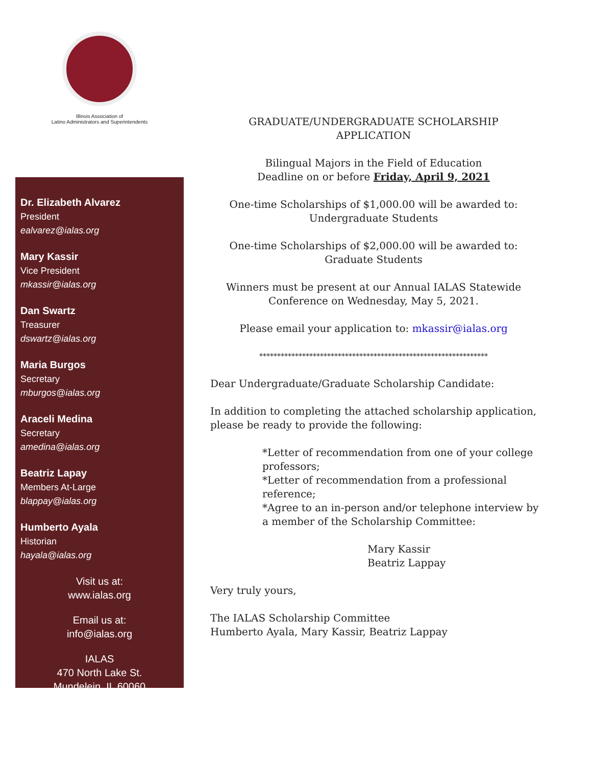Illinois Association of
Latino Administrators and Superintendents
Dr. Elizabeth Alvarez
President
ealvarez@ialas.org
Mary Kassir
Vice President
mkassir@ialas.org
Dan Swartz
Treasurer
dswartz@ialas.org
Maria Burgos
Secretary
mburgos@ialas.org
Araceli Medina
Secretary
amedina@ialas.org
Beatriz Lapay
Members At-Large
blappay@ialas.org
Humberto Ayala
Historian
hayala@ialas.org
Visit us at:
www.ialas.org
Email us at:
info@ialas.org
IALAS
470 North Lake St.
Mundelein, IL 60060
GRADUATE/UNDERGRADUATE SCHOLARSHIP APPLICATION
Bilingual Majors in the Field of Education
Deadline on or before Friday, April 9, 2021
One-time Scholarships of $1,000.00 will be awarded to:
Undergraduate Students
One-time Scholarships of $2,000.00 will be awarded to:
Graduate Students
Winners must be present at our Annual IALAS Statewide
Conference on Wednesday, May 5, 2021.
Please email your application to: mkassir@ialas.org
****************************************************************
Dear Undergraduate/Graduate Scholarship Candidate:
In addition to completing the attached scholarship application,
please be ready to provide the following:
*Letter of recommendation from one of your college
professors;
*Letter of recommendation from a professional
reference;
*Agree to an in-person and/or telephone interview by
a member of the Scholarship Committee:
Mary Kassir
Beatriz Lappay
Very truly yours,
The IALAS Scholarship Committee
Humberto Ayala, Mary Kassir, Beatriz Lappay